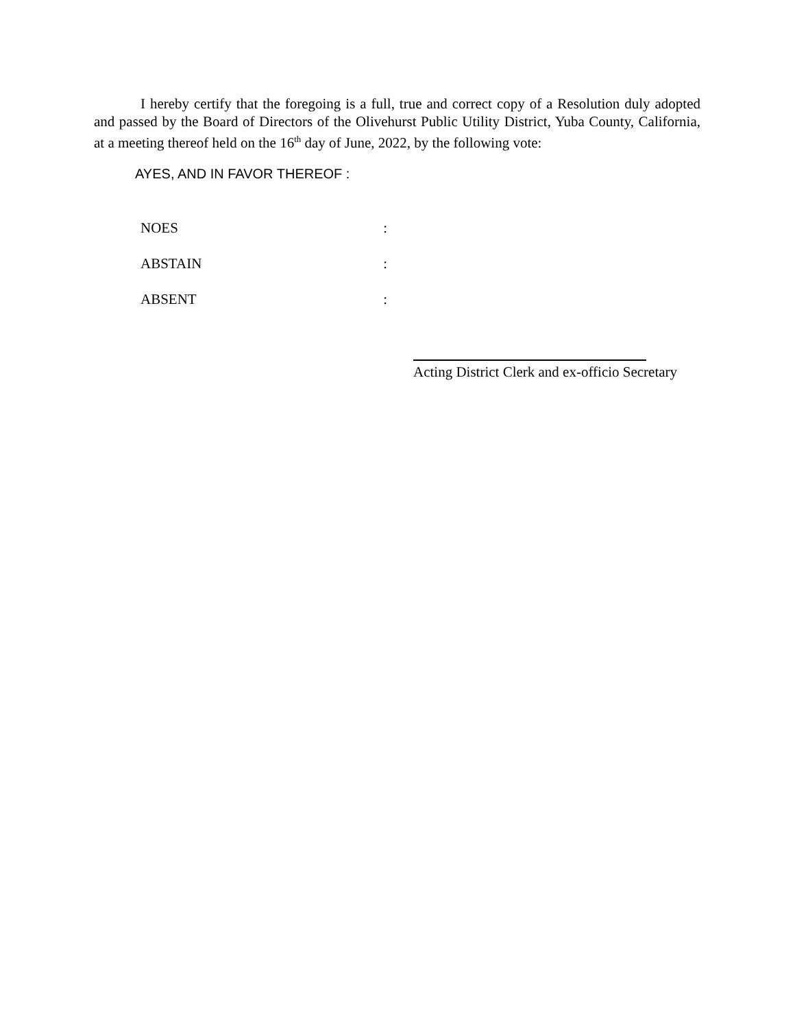I hereby certify that the foregoing is a full, true and correct copy of a Resolution duly adopted and passed by the Board of Directors of the Olivehurst Public Utility District, Yuba County, California, at a meeting thereof held on the 16<sup>th</sup> day of June, 2022, by the following vote:
AYES, AND IN FAVOR THEREOF :
NOES :
ABSTAIN :
ABSENT :
Acting District Clerk and ex-officio Secretary